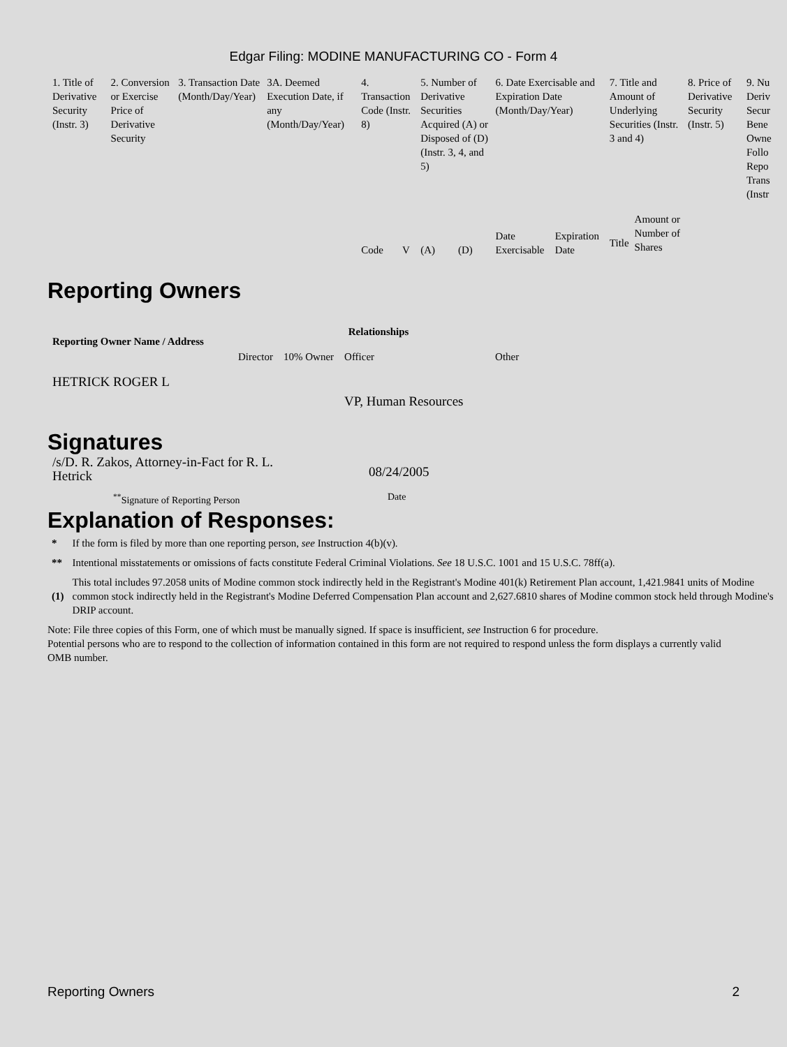Edgar Filing: MODINE MANUFACTURING CO - Form 4
| 1. Title of Derivative Security (Instr. 3) | 2. Conversion or Exercise Price of Derivative Security | 3. Transaction Date (Month/Day/Year) | 3A. Deemed Execution Date, if any (Month/Day/Year) | 4. Transaction Code (Instr. 8) | | 5. Number of Derivative Securities Acquired (A) or Disposed of (D) (Instr. 3, 4, and 5) | | 6. Date Exercisable and Expiration Date (Month/Day/Year) | | 7. Title and Amount of Underlying Securities (Instr. 3 and 4) | | 8. Price of Derivative Security (Instr. 5) | 9. Nu Deriv Secur Bene Owne Follo Repo Trans (Instr |
| --- | --- | --- | --- | --- | --- | --- | --- | --- | --- | --- | --- | --- | --- |
| | | | | Code | V | (A) | (D) | Date Exercisable | Expiration Date | Title | Amount or Number of Shares | | |
Reporting Owners
| Reporting Owner Name / Address | Relationships | | | |
| --- | --- | --- | --- | --- |
| | Director | 10% Owner | Officer | Other |
| HETRICK ROGER L | | | VP, Human Resources | |
Signatures
| /s/D. R. Zakos, Attorney-in-Fact for R. L. Hetrick | 08/24/2005 |
| <sup>**</sup> Signature of Reporting Person | Date |
Explanation of Responses:
| * | If the form is filed by more than one reporting person, see Instruction 4(b)(v). |
| ** | Intentional misstatements or omissions of facts constitute Federal Criminal Violations. See 18 U.S.C. 1001 and 15 U.S.C. 78ff(a). |
| (1) | This total includes 97.2058 units of Modine common stock indirectly held in the Registrant's Modine 401(k) Retirement Plan account, 1,421.9841 units of Modine common stock indirectly held in the Registrant's Modine Deferred Compensation Plan account and 2,627.6810 shares of Modine common stock held through Modine's DRIP account. |
Note: File three copies of this Form, one of which must be manually signed. If space is insufficient, see Instruction 6 for procedure.
Potential persons who are to respond to the collection of information contained in this form are not required to respond unless the form displays a currently valid OMB number.
Reporting Owners 2